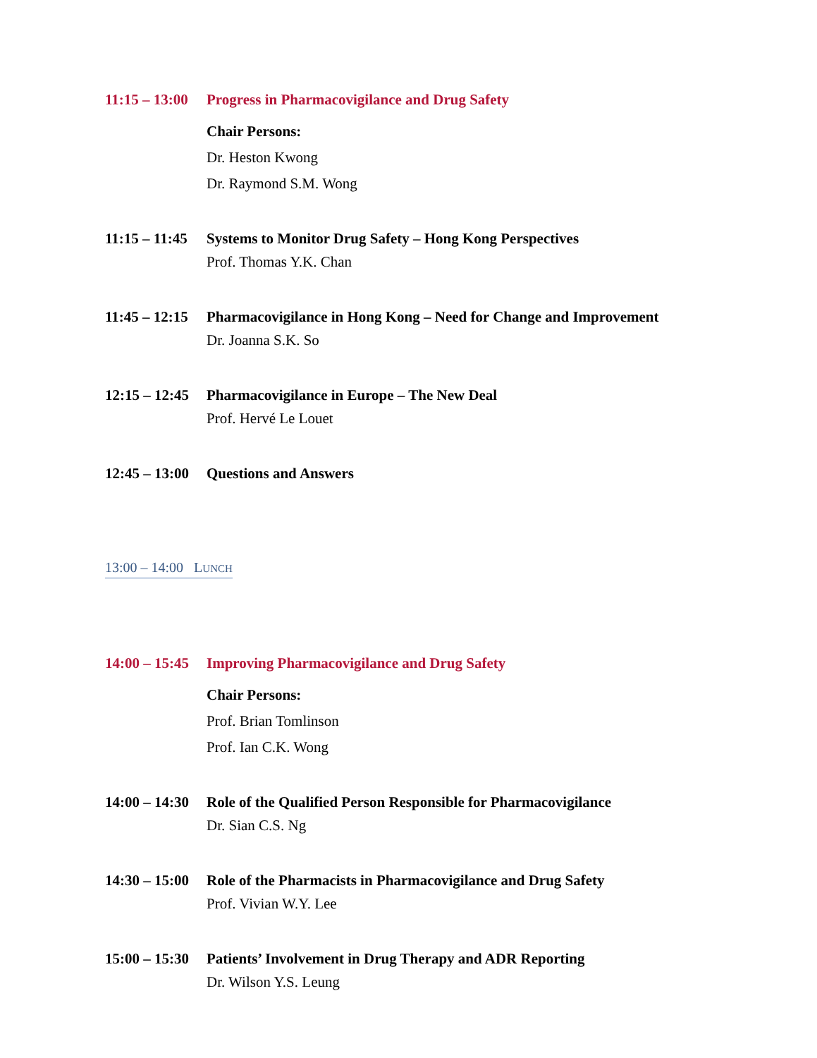11:15 – 13:00
Progress in Pharmacovigilance and Drug Safety
Chair Persons:
Dr. Heston Kwong
Dr. Raymond S.M. Wong
11:15 – 11:45
Systems to Monitor Drug Safety – Hong Kong Perspectives
Prof. Thomas Y.K. Chan
11:45 – 12:15
Pharmacovigilance in Hong Kong – Need for Change and Improvement
Dr. Joanna S.K. So
12:15 – 12:45
Pharmacovigilance in Europe – The New Deal
Prof. Hervé Le Louet
12:45 – 13:00
Questions and Answers
13:00 – 14:00 LUNCH
14:00 – 15:45
Improving Pharmacovigilance and Drug Safety
Chair Persons:
Prof. Brian Tomlinson
Prof. Ian C.K. Wong
14:00 – 14:30
Role of the Qualified Person Responsible for Pharmacovigilance
Dr. Sian C.S. Ng
14:30 – 15:00
Role of the Pharmacists in Pharmacovigilance and Drug Safety
Prof. Vivian W.Y. Lee
15:00 – 15:30
Patients’ Involvement in Drug Therapy and ADR Reporting
Dr. Wilson Y.S. Leung